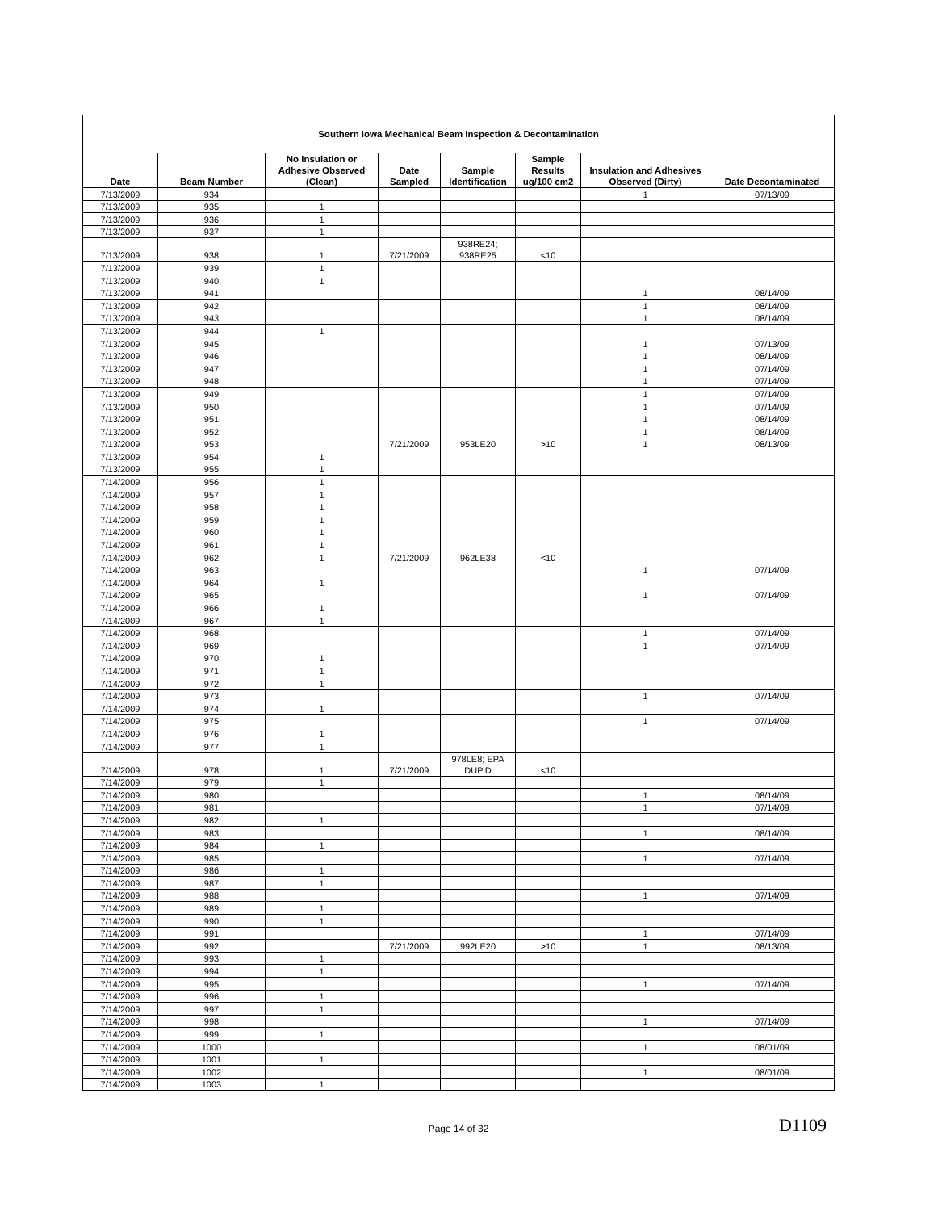| Southern Iowa Mechanical Beam Inspection & Decontamination | | | | | | | |
| --- | --- | --- | --- | --- | --- | --- | --- |
| Date | Beam Number | No Insulation or Adhesive Observed (Clean) | Date Sampled | Sample Identification | Sample Results ug/100 cm2 | Insulation and Adhesives Observed (Dirty) | Date Decontaminated |
| 7/13/2009 | 934 | | | | | 1 | 07/13/09 |
| 7/13/2009 | 935 | 1 | | | | | |
| 7/13/2009 | 936 | 1 | | | | | |
| 7/13/2009 | 937 | 1 | | | | | |
| 7/13/2009 | 938 | 1 | 7/21/2009 | 938RE24; 938RE25 | <10 | | |
| 7/13/2009 | 939 | 1 | | | | | |
| 7/13/2009 | 940 | 1 | | | | | |
| 7/13/2009 | 941 | | | | | 1 | 08/14/09 |
| 7/13/2009 | 942 | | | | | 1 | 08/14/09 |
| 7/13/2009 | 943 | | | | | 1 | 08/14/09 |
| 7/13/2009 | 944 | 1 | | | | | |
| 7/13/2009 | 945 | | | | | 1 | 07/13/09 |
| 7/13/2009 | 946 | | | | | 1 | 08/14/09 |
| 7/13/2009 | 947 | | | | | 1 | 07/14/09 |
| 7/13/2009 | 948 | | | | | 1 | 07/14/09 |
| 7/13/2009 | 949 | | | | | 1 | 07/14/09 |
| 7/13/2009 | 950 | | | | | 1 | 07/14/09 |
| 7/13/2009 | 951 | | | | | 1 | 08/14/09 |
| 7/13/2009 | 952 | | | | | 1 | 08/14/09 |
| 7/13/2009 | 953 | | 7/21/2009 | 953LE20 | >10 | 1 | 08/13/09 |
| 7/13/2009 | 954 | 1 | | | | | |
| 7/13/2009 | 955 | 1 | | | | | |
| 7/14/2009 | 956 | 1 | | | | | |
| 7/14/2009 | 957 | 1 | | | | | |
| 7/14/2009 | 958 | 1 | | | | | |
| 7/14/2009 | 959 | 1 | | | | | |
| 7/14/2009 | 960 | 1 | | | | | |
| 7/14/2009 | 961 | 1 | | | | | |
| 7/14/2009 | 962 | 1 | 7/21/2009 | 962LE38 | <10 | | |
| 7/14/2009 | 963 | | | | | 1 | 07/14/09 |
| 7/14/2009 | 964 | 1 | | | | | |
| 7/14/2009 | 965 | | | | | 1 | 07/14/09 |
| 7/14/2009 | 966 | 1 | | | | | |
| 7/14/2009 | 967 | 1 | | | | | |
| 7/14/2009 | 968 | | | | | 1 | 07/14/09 |
| 7/14/2009 | 969 | | | | | 1 | 07/14/09 |
| 7/14/2009 | 970 | 1 | | | | | |
| 7/14/2009 | 971 | 1 | | | | | |
| 7/14/2009 | 972 | 1 | | | | | |
| 7/14/2009 | 973 | | | | | 1 | 07/14/09 |
| 7/14/2009 | 974 | 1 | | | | | |
| 7/14/2009 | 975 | | | | | 1 | 07/14/09 |
| 7/14/2009 | 976 | 1 | | | | | |
| 7/14/2009 | 977 | 1 | | | | | |
| 7/14/2009 | 978 | 1 | 7/21/2009 | 978LE8; EPA DUP'D | <10 | | |
| 7/14/2009 | 979 | 1 | | | | | |
| 7/14/2009 | 980 | | | | | 1 | 08/14/09 |
| 7/14/2009 | 981 | | | | | 1 | 07/14/09 |
| 7/14/2009 | 982 | 1 | | | | | |
| 7/14/2009 | 983 | | | | | 1 | 08/14/09 |
| 7/14/2009 | 984 | 1 | | | | | |
| 7/14/2009 | 985 | | | | | 1 | 07/14/09 |
| 7/14/2009 | 986 | 1 | | | | | |
| 7/14/2009 | 987 | 1 | | | | | |
| 7/14/2009 | 988 | | | | | 1 | 07/14/09 |
| 7/14/2009 | 989 | 1 | | | | | |
| 7/14/2009 | 990 | 1 | | | | | |
| 7/14/2009 | 991 | | | | | 1 | 07/14/09 |
| 7/14/2009 | 992 | | 7/21/2009 | 992LE20 | >10 | 1 | 08/13/09 |
| 7/14/2009 | 993 | 1 | | | | | |
| 7/14/2009 | 994 | 1 | | | | | |
| 7/14/2009 | 995 | | | | | 1 | 07/14/09 |
| 7/14/2009 | 996 | 1 | | | | | |
| 7/14/2009 | 997 | 1 | | | | | |
| 7/14/2009 | 998 | | | | | 1 | 07/14/09 |
| 7/14/2009 | 999 | 1 | | | | | |
| 7/14/2009 | 1000 | | | | | 1 | 08/01/09 |
| 7/14/2009 | 1001 | 1 | | | | | |
| 7/14/2009 | 1002 | | | | | 1 | 08/01/09 |
| 7/14/2009 | 1003 | 1 | | | | | |
Page 14 of 32 D1109